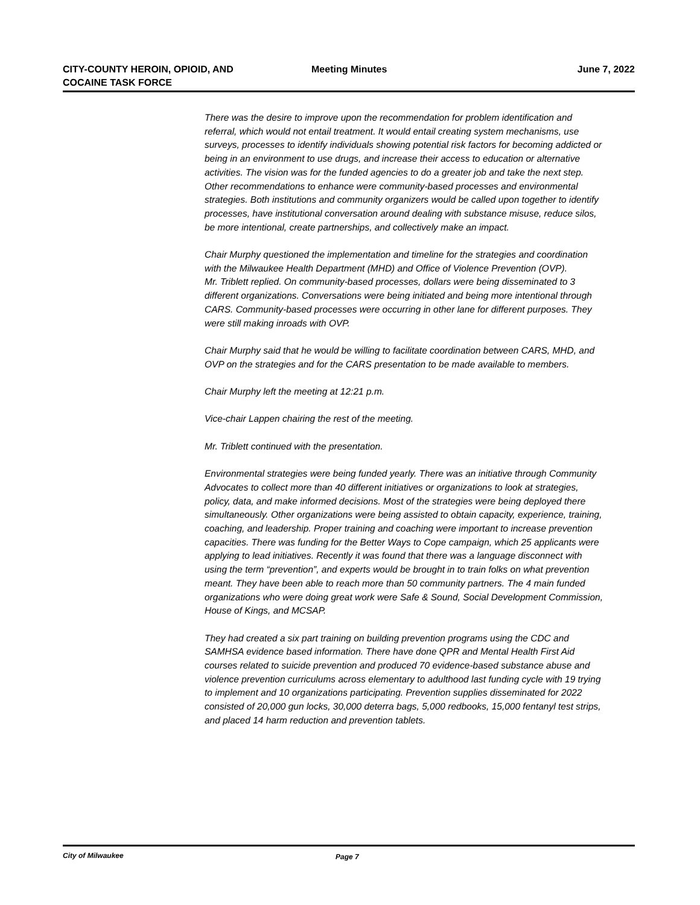CITY-COUNTY HEROIN, OPIOID, AND
COCAINE TASK FORCE
Meeting Minutes
June 7, 2022
There was the desire to improve upon the recommendation for problem identification and referral, which would not entail treatment. It would entail creating system mechanisms, use surveys, processes to identify individuals showing potential risk factors for becoming addicted or being in an environment to use drugs, and increase their access to education or alternative activities. The vision was for the funded agencies to do a greater job and take the next step.
Other recommendations to enhance were community-based processes and environmental strategies. Both institutions and community organizers would be called upon together to identify processes, have institutional conversation around dealing with substance misuse, reduce silos, be more intentional, create partnerships, and collectively make an impact.
Chair Murphy questioned the implementation and timeline for the strategies and coordination with the Milwaukee Health Department (MHD) and Office of Violence Prevention (OVP).
Mr. Triblett replied. On community-based processes, dollars were being disseminated to 3 different organizations. Conversations were being initiated and being more intentional through CARS. Community-based processes were occurring in other lane for different purposes. They were still making inroads with OVP.
Chair Murphy said that he would be willing to facilitate coordination between CARS, MHD, and OVP on the strategies and for the CARS presentation to be made available to members.
Chair Murphy left the meeting at 12:21 p.m.
Vice-chair Lappen chairing the rest of the meeting.
Mr. Triblett continued with the presentation.
Environmental strategies were being funded yearly. There was an initiative through Community Advocates to collect more than 40 different initiatives or organizations to look at strategies, policy, data, and make informed decisions. Most of the strategies were being deployed there simultaneously. Other organizations were being assisted to obtain capacity, experience, training, coaching, and leadership. Proper training and coaching were important to increase prevention capacities. There was funding for the Better Ways to Cope campaign, which 25 applicants were applying to lead initiatives. Recently it was found that there was a language disconnect with using the term “prevention”, and experts would be brought in to train folks on what prevention meant. They have been able to reach more than 50 community partners. The 4 main funded organizations who were doing great work were Safe & Sound, Social Development Commission, House of Kings, and MCSAP.
They had created a six part training on building prevention programs using the CDC and SAMHSA evidence based information. There have done QPR and Mental Health First Aid courses related to suicide prevention and produced 70 evidence-based substance abuse and violence prevention curriculums across elementary to adulthood last funding cycle with 19 trying to implement and 10 organizations participating. Prevention supplies disseminated for 2022 consisted of 20,000 gun locks, 30,000 deterra bags, 5,000 redbooks, 15,000 fentanyl test strips, and placed 14 harm reduction and prevention tablets.
City of Milwaukee Page 7